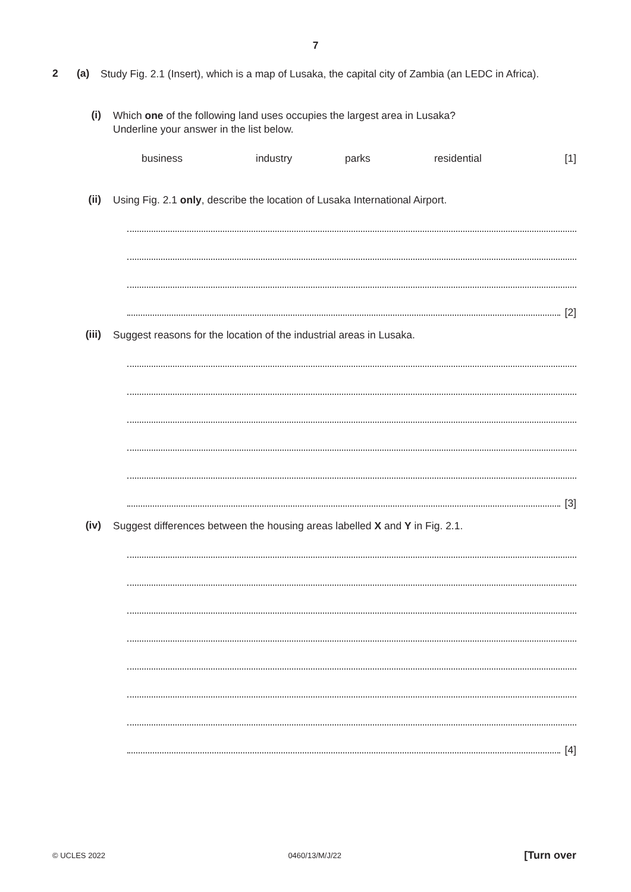7
2 (a)
Study Fig. 2.1 (Insert), which is a map of Lusaka, the capital city of Zambia (an LEDC in Africa).
(i)
Which one of the following land uses occupies the largest area in Lusaka?
Underline your answer in the list below.
business industry parks residential [1]
(ii)
Using Fig. 2.1 only, describe the location of Lusaka International Airport.
[2]
(iii)
Suggest reasons for the location of the industrial areas in Lusaka.
[3]
(iv)
Suggest differences between the housing areas labelled X and Y in Fig. 2.1.
[4]
© UCLES 2022 0460/13/M/J/22 [Turn over